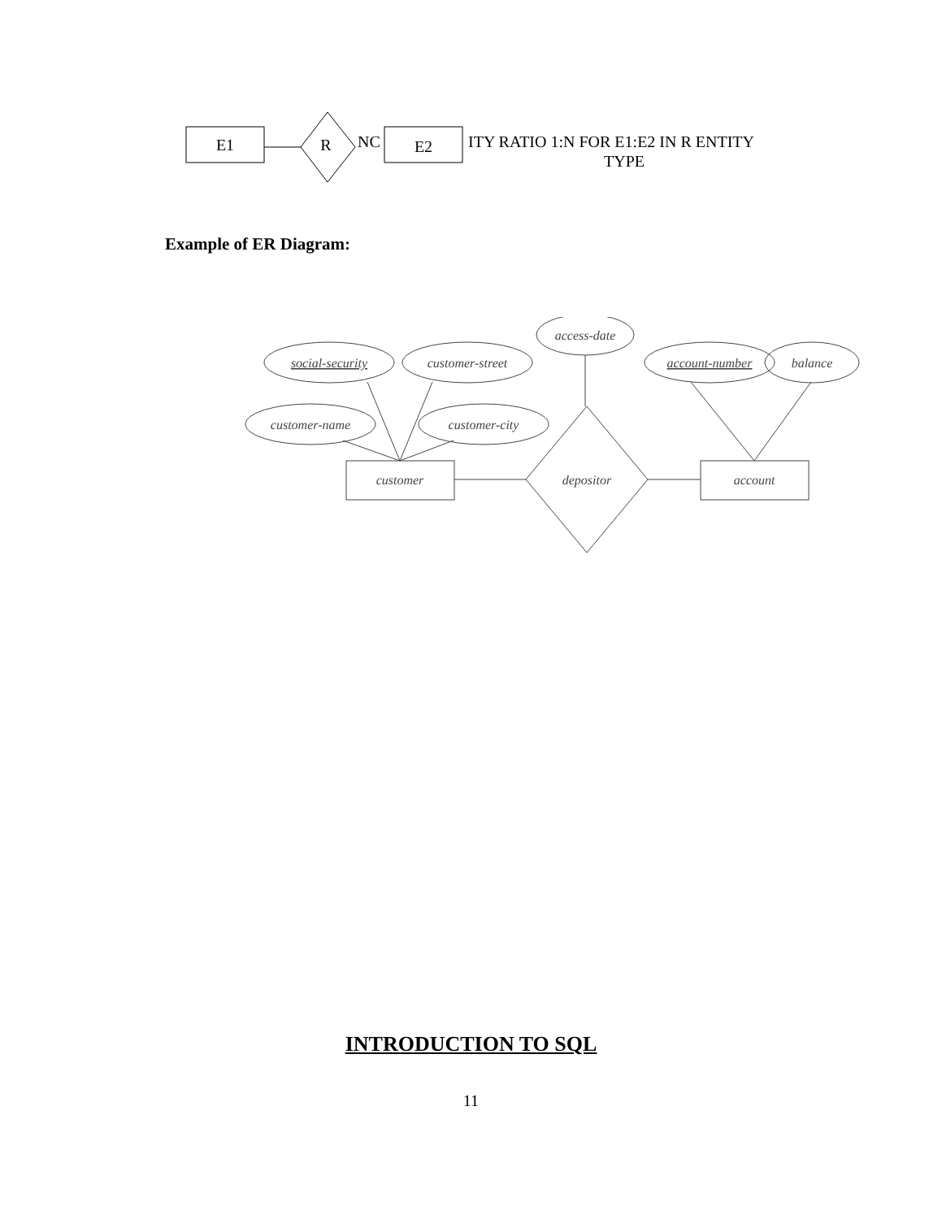E1
R
NC
E2
ITY RATIO 1:N FOR E1:E2 IN R ENTITY
TYPE
Example of ER Diagram:
access-date
social-security
customer-street
customer-name
customer-city
account-number
balance
customer
depositor
account
INTRODUCTION TO SQL
11